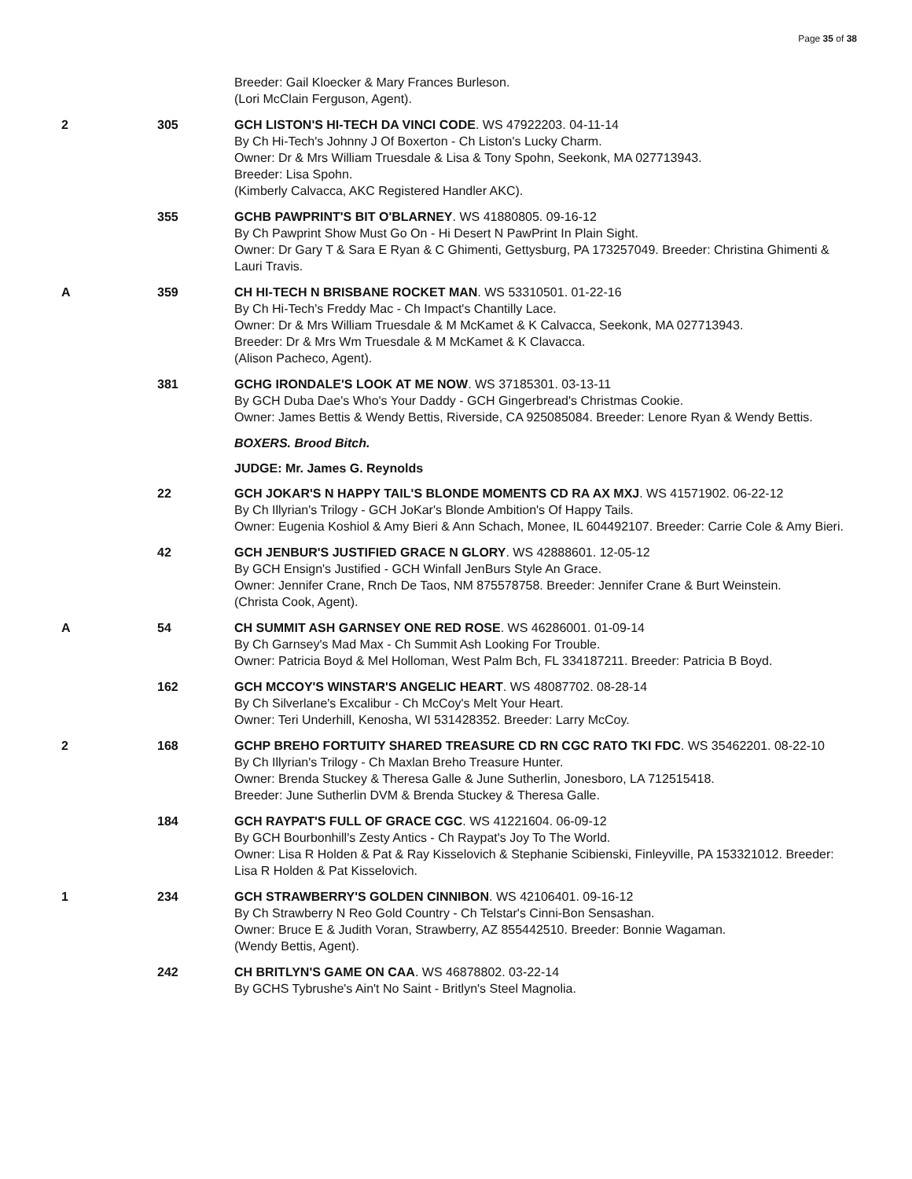Page 35 of 38
Breeder: Gail Kloecker & Mary Frances Burleson.
(Lori McClain Ferguson, Agent).
2 305 GCH LISTON'S HI-TECH DA VINCI CODE. WS 47922203. 04-11-14
By Ch Hi-Tech's Johnny J Of Boxerton - Ch Liston's Lucky Charm.
Owner: Dr & Mrs William Truesdale & Lisa & Tony Spohn, Seekonk, MA 027713943.
Breeder: Lisa Spohn.
(Kimberly Calvacca, AKC Registered Handler AKC).
355 GCHB PAWPRINT'S BIT O'BLARNEY. WS 41880805. 09-16-12
By Ch Pawprint Show Must Go On - Hi Desert N PawPrint In Plain Sight.
Owner: Dr Gary T & Sara E Ryan & C Ghimenti, Gettysburg, PA 173257049. Breeder: Christina Ghimenti & Lauri Travis.
A 359 CH HI-TECH N BRISBANE ROCKET MAN. WS 53310501. 01-22-16
By Ch Hi-Tech's Freddy Mac - Ch Impact's Chantilly Lace.
Owner: Dr & Mrs William Truesdale & M McKamet & K Calvacca, Seekonk, MA 027713943.
Breeder: Dr & Mrs Wm Truesdale & M McKamet & K Clavacca.
(Alison Pacheco, Agent).
381 GCHG IRONDALE'S LOOK AT ME NOW. WS 37185301. 03-13-11
By GCH Duba Dae's Who's Your Daddy - GCH Gingerbread's Christmas Cookie.
Owner: James Bettis & Wendy Bettis, Riverside, CA 925085084. Breeder: Lenore Ryan & Wendy Bettis.
BOXERS. Brood Bitch.
JUDGE: Mr. James G. Reynolds
22 GCH JOKAR'S N HAPPY TAIL'S BLONDE MOMENTS CD RA AX MXJ. WS 41571902. 06-22-12
By Ch Illyrian's Trilogy - GCH JoKar's Blonde Ambition's Of Happy Tails.
Owner: Eugenia Koshiol & Amy Bieri & Ann Schach, Monee, IL 604492107. Breeder: Carrie Cole & Amy Bieri.
42 GCH JENBUR'S JUSTIFIED GRACE N GLORY. WS 42888601. 12-05-12
By GCH Ensign's Justified - GCH Winfall JenBurs Style An Grace.
Owner: Jennifer Crane, Rnch De Taos, NM 875578758. Breeder: Jennifer Crane & Burt Weinstein.
(Christa Cook, Agent).
A 54 CH SUMMIT ASH GARNSEY ONE RED ROSE. WS 46286001. 01-09-14
By Ch Garnsey's Mad Max - Ch Summit Ash Looking For Trouble.
Owner: Patricia Boyd & Mel Holloman, West Palm Bch, FL 334187211. Breeder: Patricia B Boyd.
162 GCH MCCOY'S WINSTAR'S ANGELIC HEART. WS 48087702. 08-28-14
By Ch Silverlane's Excalibur - Ch McCoy's Melt Your Heart.
Owner: Teri Underhill, Kenosha, WI 531428352. Breeder: Larry McCoy.
2 168 GCHP BREHO FORTUITY SHARED TREASURE CD RN CGC RATO TKI FDC. WS 35462201. 08-22-10
By Ch Illyrian's Trilogy - Ch Maxlan Breho Treasure Hunter.
Owner: Brenda Stuckey & Theresa Galle & June Sutherlin, Jonesboro, LA 712515418.
Breeder: June Sutherlin DVM & Brenda Stuckey & Theresa Galle.
184 GCH RAYPAT'S FULL OF GRACE CGC. WS 41221604. 06-09-12
By GCH Bourbonhill's Zesty Antics - Ch Raypat's Joy To The World.
Owner: Lisa R Holden & Pat & Ray Kisselovich & Stephanie Scibienski, Finleyville, PA 153321012. Breeder: Lisa R Holden & Pat Kisselovich.
1 234 GCH STRAWBERRY'S GOLDEN CINNIBON. WS 42106401. 09-16-12
By Ch Strawberry N Reo Gold Country - Ch Telstar's Cinni-Bon Sensashan.
Owner: Bruce E & Judith Voran, Strawberry, AZ 855442510. Breeder: Bonnie Wagaman.
(Wendy Bettis, Agent).
242 CH BRITLYN'S GAME ON CAA. WS 46878802. 03-22-14
By GCHS Tybrushe's Ain't No Saint - Britlyn's Steel Magnolia.